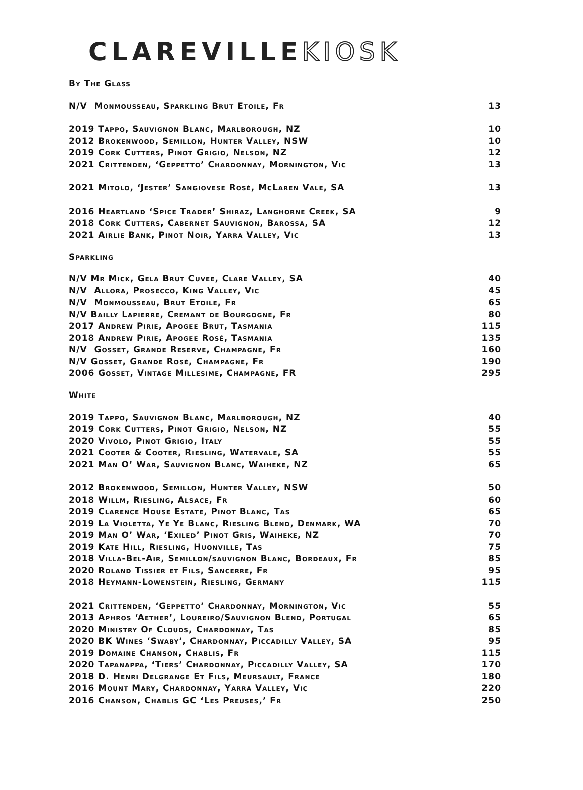CLAREVILLEKIOSK
By The Glass
| N/V Monmousseau, Sparkling Brut Etoile, Fr | 13 |
| 2019 Tappo, Sauvignon Blanc, Marlborough, NZ | 10 |
| 2012 Brokenwood, Semillon, Hunter Valley, NSW | 10 |
| 2019 Cork Cutters, Pinot Grigio, Nelson, NZ | 12 |
| 2021 Crittenden, ‘Geppetto’ Chardonnay, Mornington, Vic | 13 |
| 2021 Mitolo, ‘Jester’ Sangiovese Rosé, McLaren Vale, SA | 13 |
| 2016 Heartland ‘Spice Trader’ Shiraz, Langhorne Creek, SA | 9 |
| 2018 Cork Cutters, Cabernet Sauvignon, Barossa, SA | 12 |
| 2021 Airlie Bank, Pinot Noir, Yarra Valley, Vic | 13 |
Sparkling
| N/V Mr Mick, Gela Brut Cuvee, Clare Valley, SA | 40 |
| N/V Allora, Prosecco, King Valley, Vic | 45 |
| N/V Monmousseau, Brut Etoile, Fr | 65 |
| N/V Bailly Lapierre, Cremant de Bourgogne, Fr | 80 |
| 2017 Andrew Pirie, Apogee Brut, Tasmania | 115 |
| 2018 Andrew Pirie, Apogee Rosé, Tasmania | 135 |
| N/V Gosset, Grande Reserve, Champagne, Fr | 160 |
| N/V Gosset, Grande Rosé, Champagne, Fr | 190 |
| 2006 Gosset, Vintage Millesime, Champagne, FR | 295 |
White
| 2019 Tappo, Sauvignon Blanc, Marlborough, NZ | 40 |
| 2019 Cork Cutters, Pinot Grigio, Nelson, NZ | 55 |
| 2020 Vivolo, Pinot Grigio, Italy | 55 |
| 2021 Cooter & Cooter, Riesling, Watervale, SA | 55 |
| 2021 Man O’ War, Sauvignon Blanc, Waiheke, NZ | 65 |
| 2012 Brokenwood, Semillon, Hunter Valley, NSW | 50 |
| 2018 Willm, Riesling, Alsace, Fr | 60 |
| 2019 Clarence House Estate, Pinot Blanc, Tas | 65 |
| 2019 La Violetta, Ye Ye Blanc, Riesling Blend, Denmark, WA | 70 |
| 2019 Man O’ War, ‘Exiled’ Pinot Gris, Waiheke, NZ | 70 |
| 2019 Kate Hill, Riesling, Huonville, Tas | 75 |
| 2018 Villa-Bel-Air, Semillon/sauvignon Blanc, Bordeaux, Fr | 85 |
| 2020 Roland Tissier et Fils, Sancerre, Fr | 95 |
| 2018 Heymann-Lowenstein, Riesling, Germany | 115 |
| 2021 Crittenden, ‘Geppetto’ Chardonnay, Mornington, Vic | 55 |
| 2013 Aphros ‘Aether’, Loureiro/Sauvignon Blend, Portugal | 65 |
| 2020 Ministry Of Clouds, Chardonnay, Tas | 85 |
| 2020 BK Wines ‘Swaby’, Chardonnay, Piccadilly Valley, SA | 95 |
| 2019 Domaine Chanson, Chablis, Fr | 115 |
| 2020 Tapanappa, ‘Tiers’ Chardonnay, Piccadilly Valley, SA | 170 |
| 2018 D. Henri Delgrange Et Fils, Meursault, France | 180 |
| 2016 Mount Mary, Chardonnay, Yarra Valley, Vic | 220 |
| 2016 Chanson, Chablis GC ‘Les Preuses,’ Fr | 250 |